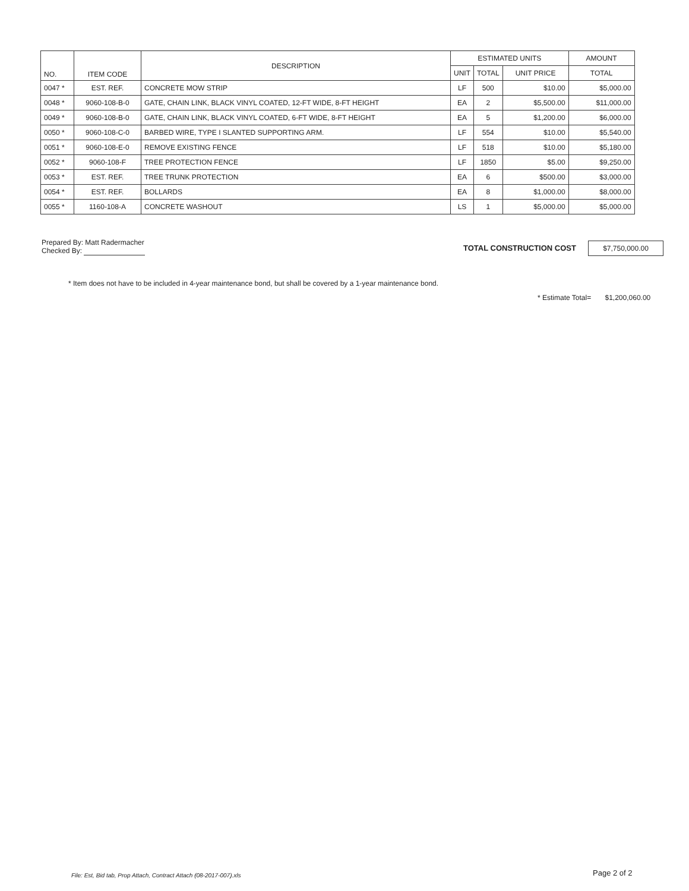| NO. | ITEM CODE | DESCRIPTION | ESTIMATED UNITS | | | AMOUNT |
| --- | --- | --- | --- | --- | --- | --- |
| | | | UNIT | TOTAL | UNIT PRICE | TOTAL |
| 0047 * | EST. REF. | CONCRETE MOW STRIP | LF | 500 | $10.00 | $5,000.00 |
| 0048 * | 9060-108-B-0 | GATE, CHAIN LINK, BLACK VINYL COATED, 12-FT WIDE, 8-FT HEIGHT | EA | 2 | $5,500.00 | $11,000.00 |
| 0049 * | 9060-108-B-0 | GATE, CHAIN LINK, BLACK VINYL COATED, 6-FT WIDE, 8-FT HEIGHT | EA | 5 | $1,200.00 | $6,000.00 |
| 0050 * | 9060-108-C-0 | BARBED WIRE, TYPE I SLANTED SUPPORTING ARM. | LF | 554 | $10.00 | $5,540.00 |
| 0051 * | 9060-108-E-0 | REMOVE EXISTING FENCE | LF | 518 | $10.00 | $5,180.00 |
| 0052 * | 9060-108-F | TREE PROTECTION FENCE | LF | 1850 | $5.00 | $9,250.00 |
| 0053 * | EST. REF. | TREE TRUNK PROTECTION | EA | 6 | $500.00 | $3,000.00 |
| 0054 * | EST. REF. | BOLLARDS | EA | 8 | $1,000.00 | $8,000.00 |
| 0055 * | 1160-108-A | CONCRETE WASHOUT | LS | 1 | $5,000.00 | $5,000.00 |
Prepared By: Matt Radermacher
Checked By:
TOTAL CONSTRUCTION COST $7,750,000.00
* Item does not have to be included in 4-year maintenance bond, but shall be covered by a 1-year maintenance bond.
* Estimate Total= $1,200,060.00
File: Est, Bid tab, Prop Attach, Contract Attach (08-2017-007).xls
Page 2 of 2